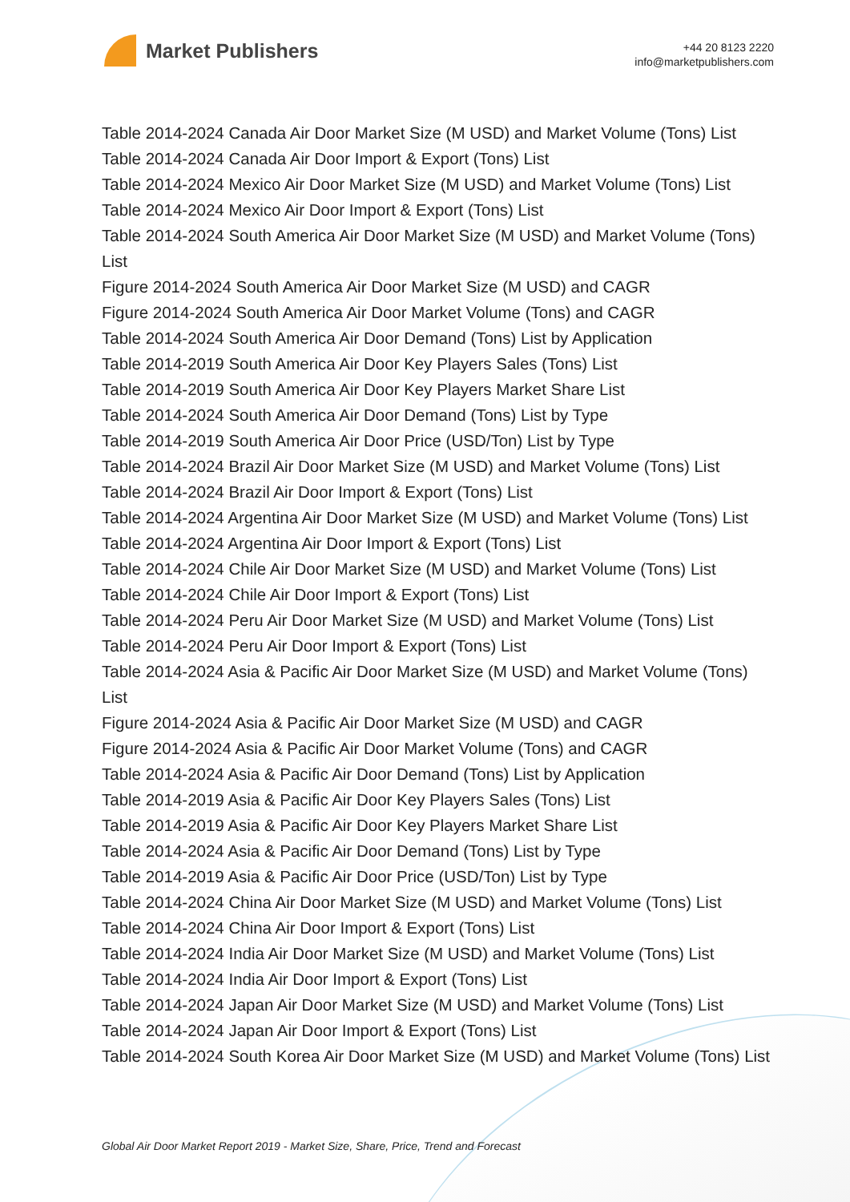Market Publishers
+44 20 8123 2220
info@marketpublishers.com
Table 2014-2024 Canada Air Door Market Size (M USD) and Market Volume (Tons) List
Table 2014-2024 Canada Air Door Import & Export (Tons) List
Table 2014-2024 Mexico Air Door Market Size (M USD) and Market Volume (Tons) List
Table 2014-2024 Mexico Air Door Import & Export (Tons) List
Table 2014-2024 South America Air Door Market Size (M USD) and Market Volume (Tons) List
Figure 2014-2024 South America Air Door Market Size (M USD) and CAGR
Figure 2014-2024 South America Air Door Market Volume (Tons) and CAGR
Table 2014-2024 South America Air Door Demand (Tons) List by Application
Table 2014-2019 South America Air Door Key Players Sales (Tons) List
Table 2014-2019 South America Air Door Key Players Market Share List
Table 2014-2024 South America Air Door Demand (Tons) List by Type
Table 2014-2019 South America Air Door Price (USD/Ton) List by Type
Table 2014-2024 Brazil Air Door Market Size (M USD) and Market Volume (Tons) List
Table 2014-2024 Brazil Air Door Import & Export (Tons) List
Table 2014-2024 Argentina Air Door Market Size (M USD) and Market Volume (Tons) List
Table 2014-2024 Argentina Air Door Import & Export (Tons) List
Table 2014-2024 Chile Air Door Market Size (M USD) and Market Volume (Tons) List
Table 2014-2024 Chile Air Door Import & Export (Tons) List
Table 2014-2024 Peru Air Door Market Size (M USD) and Market Volume (Tons) List
Table 2014-2024 Peru Air Door Import & Export (Tons) List
Table 2014-2024 Asia & Pacific Air Door Market Size (M USD) and Market Volume (Tons) List
Figure 2014-2024 Asia & Pacific Air Door Market Size (M USD) and CAGR
Figure 2014-2024 Asia & Pacific Air Door Market Volume (Tons) and CAGR
Table 2014-2024 Asia & Pacific Air Door Demand (Tons) List by Application
Table 2014-2019 Asia & Pacific Air Door Key Players Sales (Tons) List
Table 2014-2019 Asia & Pacific Air Door Key Players Market Share List
Table 2014-2024 Asia & Pacific Air Door Demand (Tons) List by Type
Table 2014-2019 Asia & Pacific Air Door Price (USD/Ton) List by Type
Table 2014-2024 China Air Door Market Size (M USD) and Market Volume (Tons) List
Table 2014-2024 China Air Door Import & Export (Tons) List
Table 2014-2024 India Air Door Market Size (M USD) and Market Volume (Tons) List
Table 2014-2024 India Air Door Import & Export (Tons) List
Table 2014-2024 Japan Air Door Market Size (M USD) and Market Volume (Tons) List
Table 2014-2024 Japan Air Door Import & Export (Tons) List
Table 2014-2024 South Korea Air Door Market Size (M USD) and Market Volume (Tons) List
Global Air Door Market Report 2019 - Market Size, Share, Price, Trend and Forecast